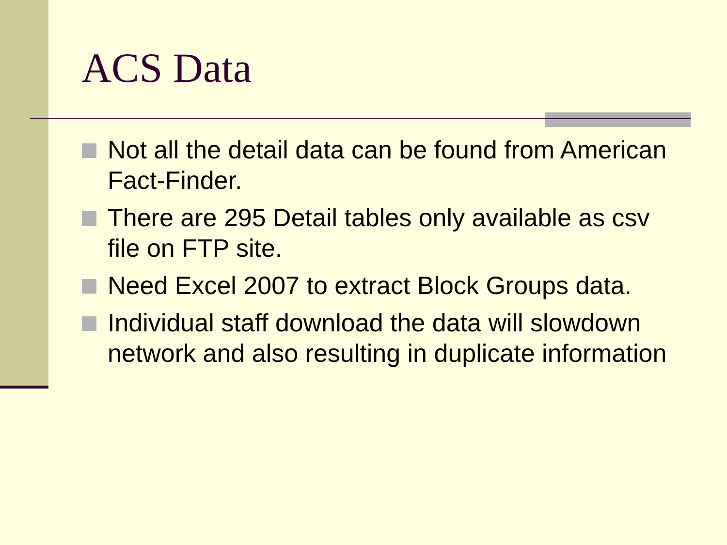ACS Data
Not all the detail data can be found from American Fact-Finder.
There are 295 Detail tables only available as csv file on FTP site.
Need Excel 2007 to extract Block Groups data.
Individual staff download the data will slowdown network and also resulting in duplicate information